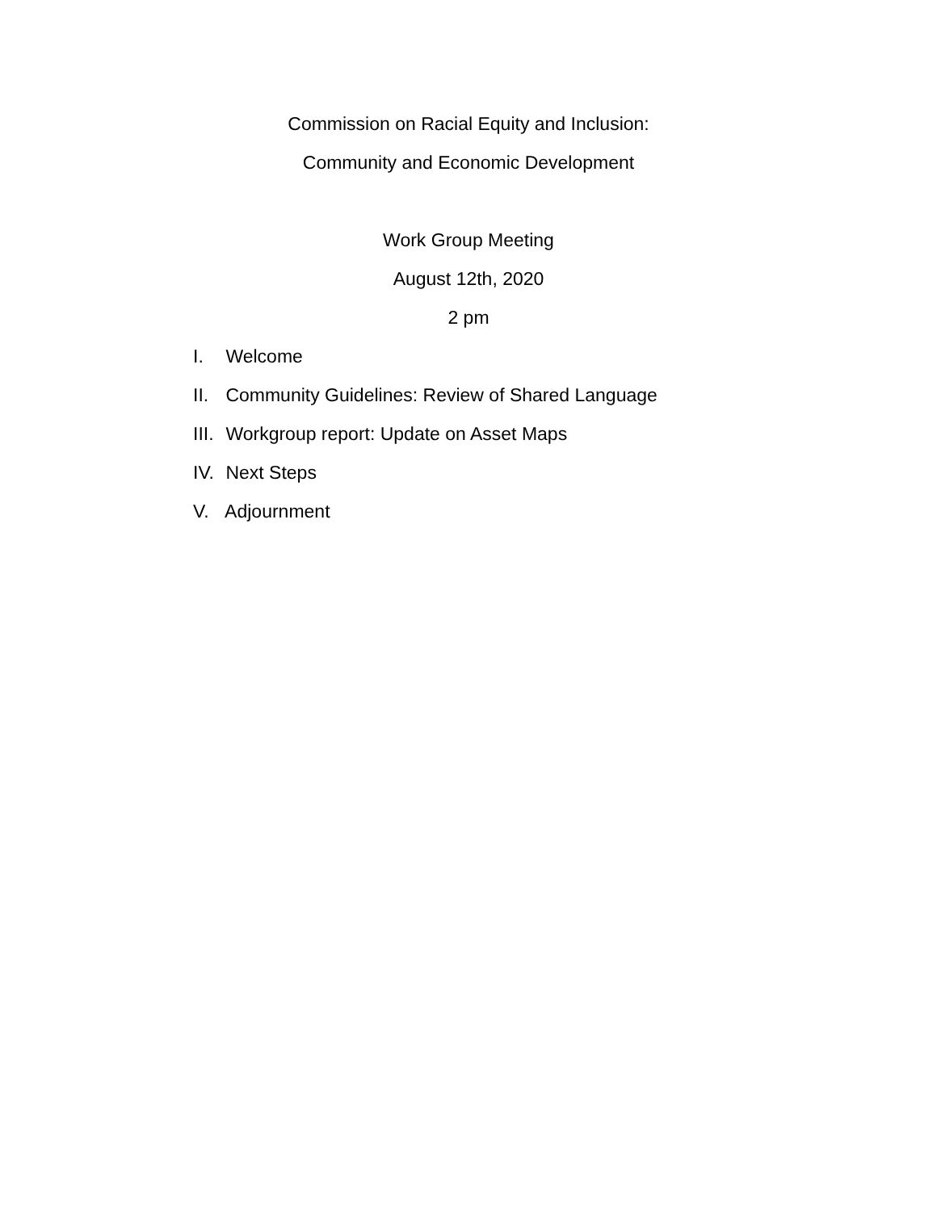Commission on Racial Equity and Inclusion:
Community and Economic Development
Work Group Meeting
August 12th, 2020
2 pm
I. Welcome
II. Community Guidelines: Review of Shared Language
III. Workgroup report: Update on Asset Maps
IV. Next Steps
V. Adjournment